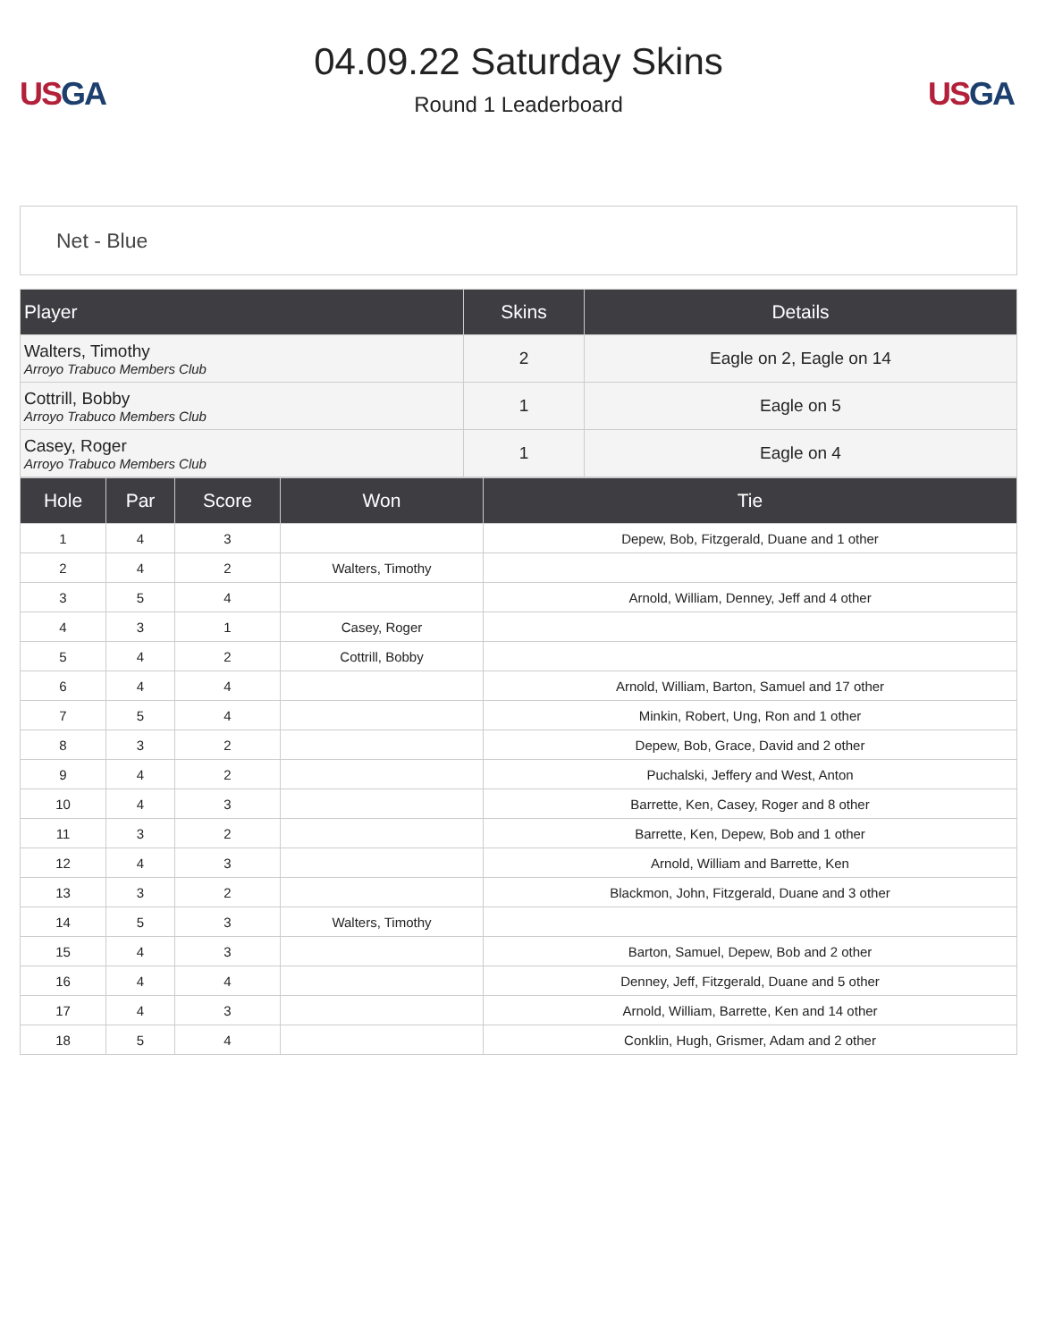US GA
04.09.22 Saturday Skins
Round 1 Leaderboard
US GA
Net - Blue
| Player | Skins | Details |
| --- | --- | --- |
| Walters, Timothy Arroyo Trabuco Members Club | 2 | Eagle on 2, Eagle on 14 |
| Cottrill, Bobby Arroyo Trabuco Members Club | 1 | Eagle on 5 |
| Casey, Roger Arroyo Trabuco Members Club | 1 | Eagle on 4 |
| Hole | Par | Score | Won | Tie |
| --- | --- | --- | --- | --- |
| 1 | 4 | 3 | | Depew, Bob, Fitzgerald, Duane and 1 other |
| 2 | 4 | 2 | Walters, Timothy | |
| 3 | 5 | 4 | | Arnold, William, Denney, Jeff and 4 other |
| 4 | 3 | 1 | Casey, Roger | |
| 5 | 4 | 2 | Cottrill, Bobby | |
| 6 | 4 | 4 | | Arnold, William, Barton, Samuel and 17 other |
| 7 | 5 | 4 | | Minkin, Robert, Ung, Ron and 1 other |
| 8 | 3 | 2 | | Depew, Bob, Grace, David and 2 other |
| 9 | 4 | 2 | | Puchalski, Jeffery and West, Anton |
| 10 | 4 | 3 | | Barrette, Ken, Casey, Roger and 8 other |
| 11 | 3 | 2 | | Barrette, Ken, Depew, Bob and 1 other |
| 12 | 4 | 3 | | Arnold, William and Barrette, Ken |
| 13 | 3 | 2 | | Blackmon, John, Fitzgerald, Duane and 3 other |
| 14 | 5 | 3 | Walters, Timothy | |
| 15 | 4 | 3 | | Barton, Samuel, Depew, Bob and 2 other |
| 16 | 4 | 4 | | Denney, Jeff, Fitzgerald, Duane and 5 other |
| 17 | 4 | 3 | | Arnold, William, Barrette, Ken and 14 other |
| 18 | 5 | 4 | | Conklin, Hugh, Grismer, Adam and 2 other |